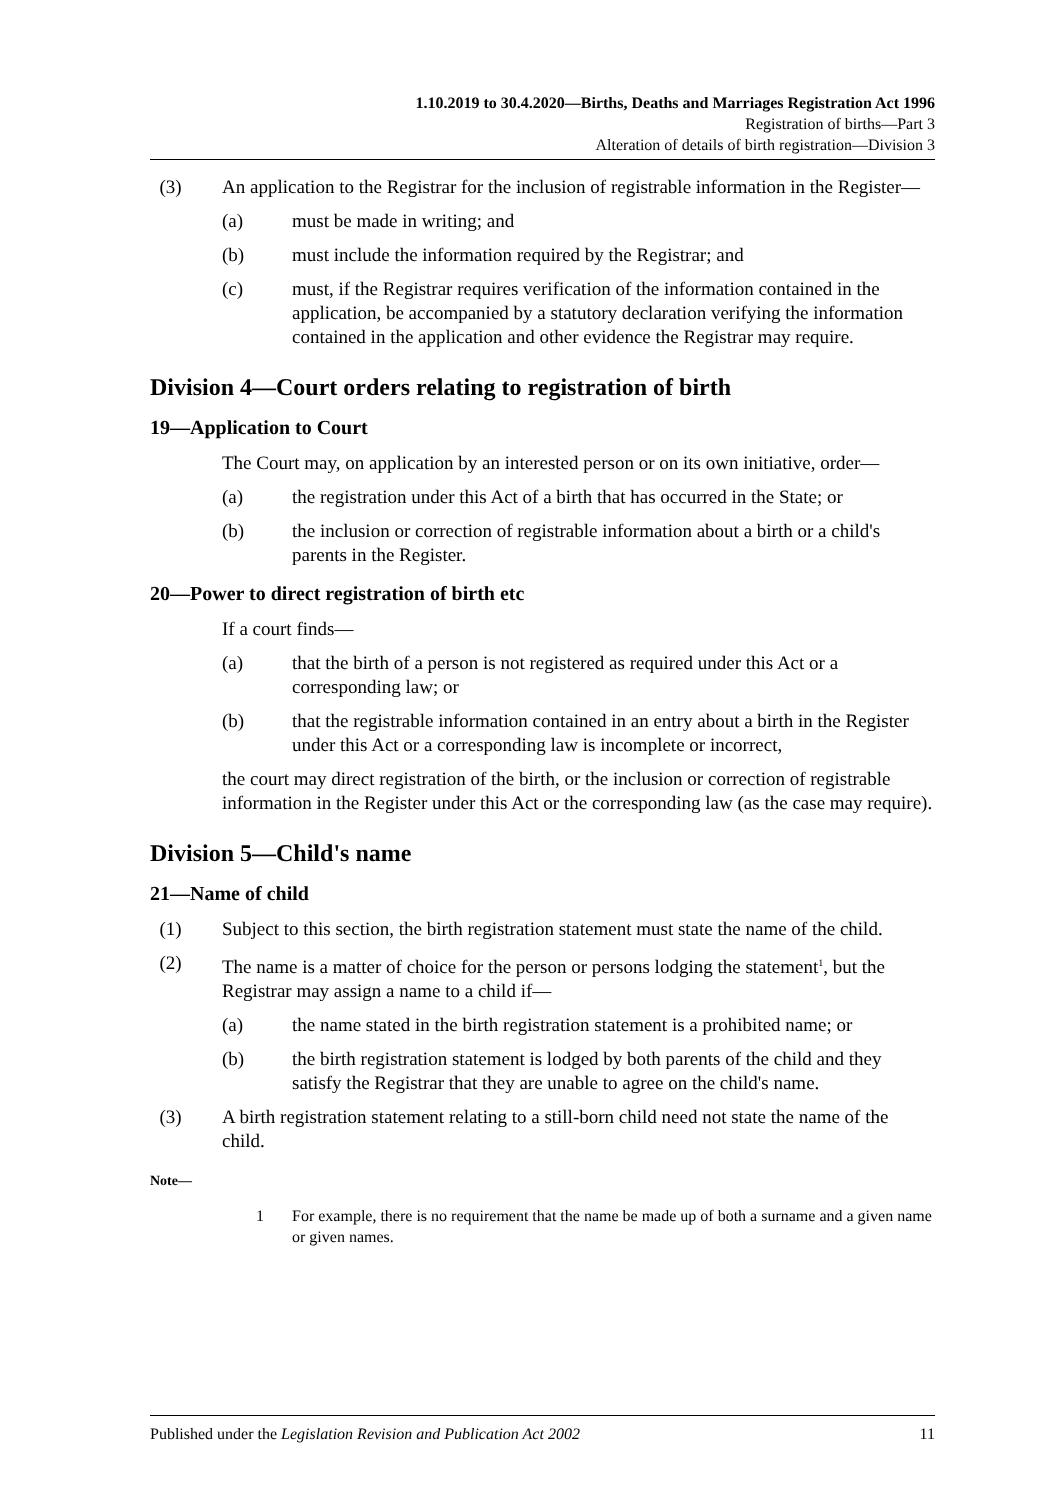1.10.2019 to 30.4.2020—Births, Deaths and Marriages Registration Act 1996
Registration of births—Part 3
Alteration of details of birth registration—Division 3
(3) An application to the Registrar for the inclusion of registrable information in the Register—
(a) must be made in writing; and
(b) must include the information required by the Registrar; and
(c) must, if the Registrar requires verification of the information contained in the application, be accompanied by a statutory declaration verifying the information contained in the application and other evidence the Registrar may require.
Division 4—Court orders relating to registration of birth
19—Application to Court
The Court may, on application by an interested person or on its own initiative, order—
(a) the registration under this Act of a birth that has occurred in the State; or
(b) the inclusion or correction of registrable information about a birth or a child's parents in the Register.
20—Power to direct registration of birth etc
If a court finds—
(a) that the birth of a person is not registered as required under this Act or a corresponding law; or
(b) that the registrable information contained in an entry about a birth in the Register under this Act or a corresponding law is incomplete or incorrect,
the court may direct registration of the birth, or the inclusion or correction of registrable information in the Register under this Act or the corresponding law (as the case may require).
Division 5—Child's name
21—Name of child
(1) Subject to this section, the birth registration statement must state the name of the child.
(2) The name is a matter of choice for the person or persons lodging the statement<sup>1</sup>, but the Registrar may assign a name to a child if—
(a) the name stated in the birth registration statement is a prohibited name; or
(b) the birth registration statement is lodged by both parents of the child and they satisfy the Registrar that they are unable to agree on the child's name.
(3) A birth registration statement relating to a still-born child need not state the name of the child.
Note—
1 For example, there is no requirement that the name be made up of both a surname and a given name or given names.
Published under the Legislation Revision and Publication Act 2002 11